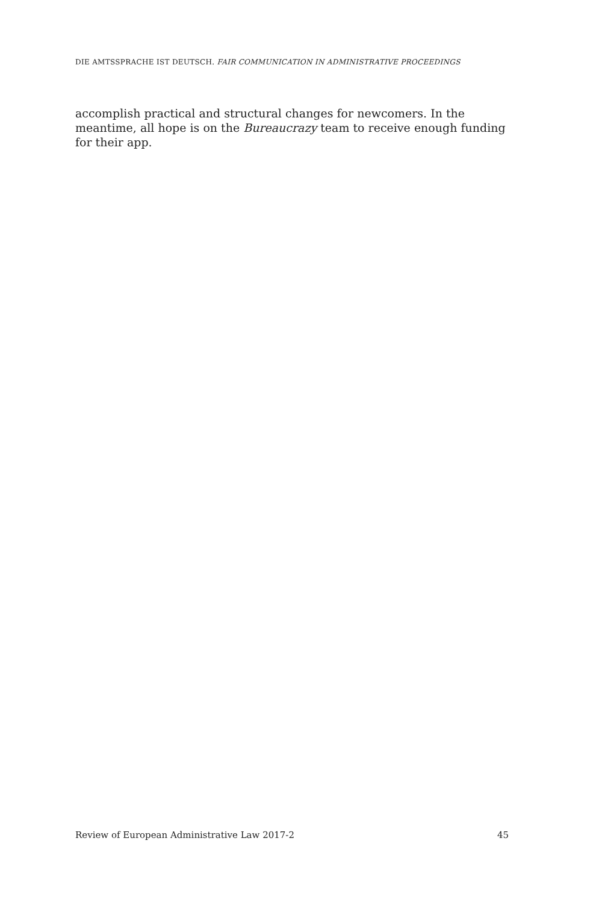DIE AMTSSPRACHE IST DEUTSCH. FAIR COMMUNICATION IN ADMINISTRATIVE PROCEEDINGS
accomplish practical and structural changes for newcomers. In the meantime, all hope is on the Bureaucrazy team to receive enough funding for their app.
Review of European Administrative Law 2017-2 45